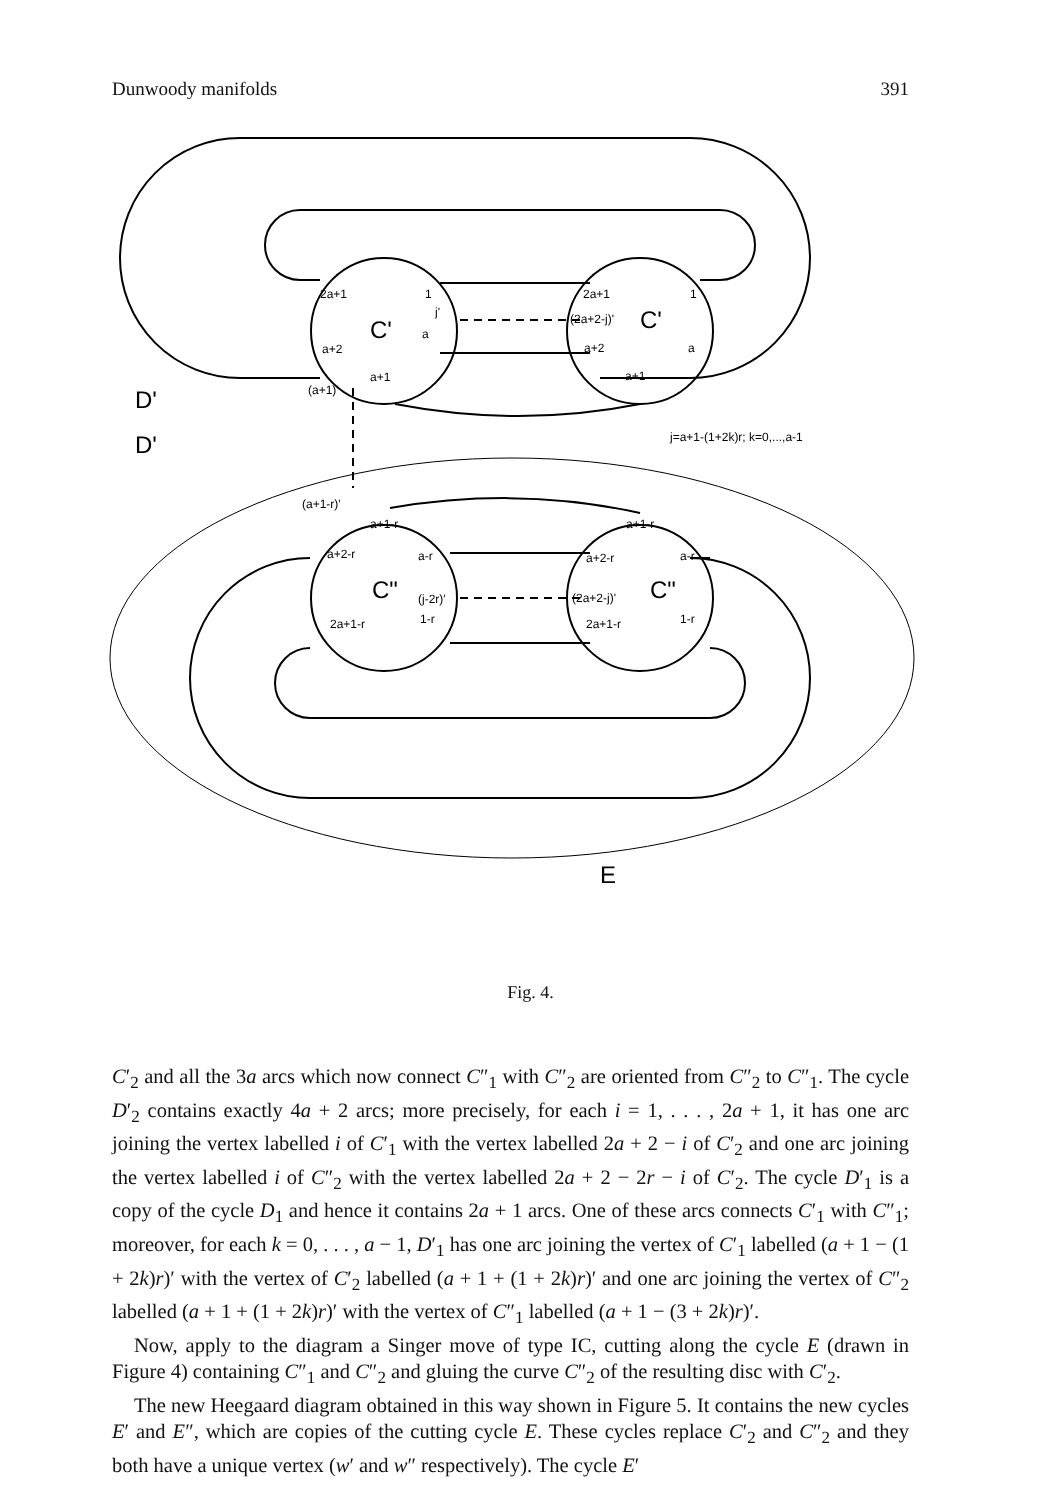Dunwoody manifolds 391
2a+1
1
j'
C'
a
a+2
a+1
(a+1)'
2a+1
1
(2a+2-j)'
C'
a
a+2
a+1
D'
D'
j=a+1-(1+2k)r; k=0,...,a-1
(a+1-r)'
a+1-r
a+2-r
a-r
C"
(j-2r)'
2a+1-r
1-r
a+1-r
a+2-r
a-r
(2a+2-j)'
C"
2a+1-r
1-r
E
Fig. 4.
C′<sub>2</sub> and all the 3a arcs which now connect C″<sub>1</sub> with C″<sub>2</sub> are oriented from C″<sub>2</sub> to C″<sub>1</sub>. The cycle D′<sub>2</sub> contains exactly 4a + 2 arcs; more precisely, for each i = 1, . . . , 2a + 1, it has one arc joining the vertex labelled i of C′<sub>1</sub> with the vertex labelled 2a + 2 − i of C′<sub>2</sub> and one arc joining the vertex labelled i of C″<sub>2</sub> with the vertex labelled 2a + 2 − 2r − i of C′<sub>2</sub>. The cycle D′<sub>1</sub> is a copy of the cycle D<sub>1</sub> and hence it contains 2a + 1 arcs. One of these arcs connects C′<sub>1</sub> with C″<sub>1</sub>; moreover, for each k = 0, . . . , a − 1, D′<sub>1</sub> has one arc joining the vertex of C′<sub>1</sub> labelled (a + 1 − (1 + 2k)r)′ with the vertex of C′<sub>2</sub> labelled (a + 1 + (1 + 2k)r)′ and one arc joining the vertex of C″<sub>2</sub> labelled (a + 1 + (1 + 2k)r)′ with the vertex of C″<sub>1</sub> labelled (a + 1 − (3 + 2k)r)′.
Now, apply to the diagram a Singer move of type IC, cutting along the cycle E (drawn in Figure 4) containing C″<sub>1</sub> and C″<sub>2</sub> and gluing the curve C″<sub>2</sub> of the resulting disc with C′<sub>2</sub>.
The new Heegaard diagram obtained in this way shown in Figure 5. It contains the new cycles E′ and E″, which are copies of the cutting cycle E. These cycles replace C′<sub>2</sub> and C″<sub>2</sub> and they both have a unique vertex (w′ and w″ respectively). The cycle E′